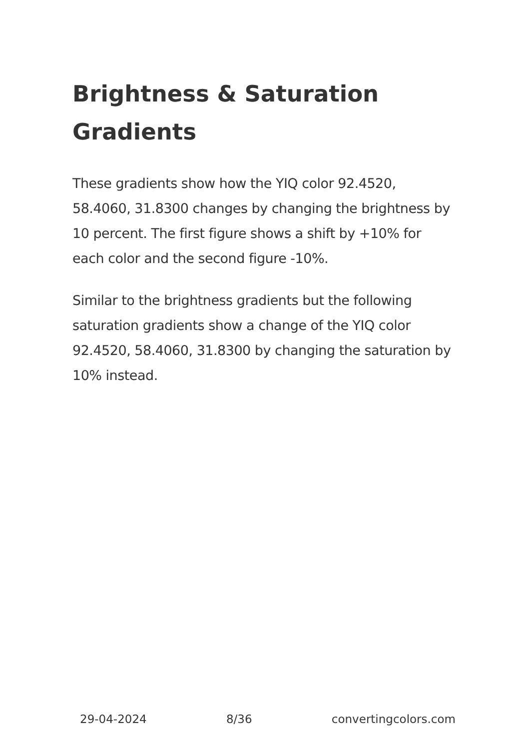Brightness & Saturation Gradients
These gradients show how the YIQ color 92.4520, 58.4060, 31.8300 changes by changing the brightness by 10 percent. The first figure shows a shift by +10% for each color and the second figure -10%.
Similar to the brightness gradients but the following saturation gradients show a change of the YIQ color 92.4520, 58.4060, 31.8300 by changing the saturation by 10% instead.
29-04-2024 8/36 convertingcolors.com